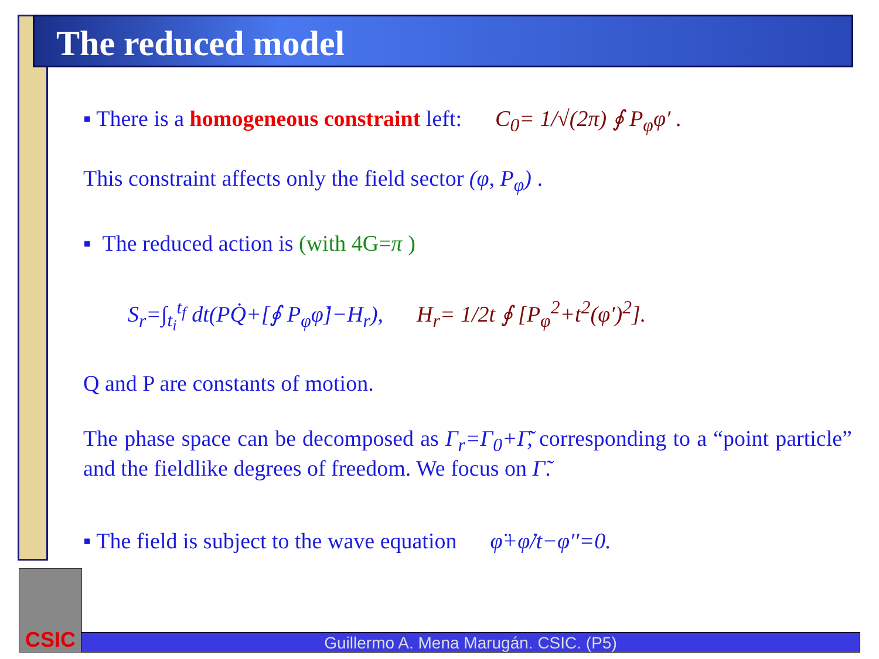The reduced model
▪ There is a homogeneous constraint left: C<sub>0</sub>= 1/√(2π) ∮ P<sub>φ</sub>φ′ .
This constraint affects only the field sector (φ, P<sub>φ</sub>) .
▪ The reduced action is (with 4G=π )
S<sub>r</sub>=∫<sub>t<sub>i</sub></sub><sup>t<sub>f</sub></sup> dt(PQ̇+[∮ P<sub>φ</sub>φ̇]−H<sub>r</sub>), H<sub>r</sub>= 1/2t ∮ [P<sub>φ</sub><sup>2</sup>+t<sup>2</sup>(φ′)<sup>2</sup>].
Q and P are constants of motion.
The phase space can be decomposed as Γ<sub>r</sub>=Γ<sub>0</sub>+Γ̃, corresponding to a “point particle” and the fieldlike degrees of freedom. We focus on Γ̃.
▪ The field is subject to the wave equation φ̈+φ̇/t−φ′′=0.
CSIC
Guillermo A. Mena Marugán. CSIC. (P5)